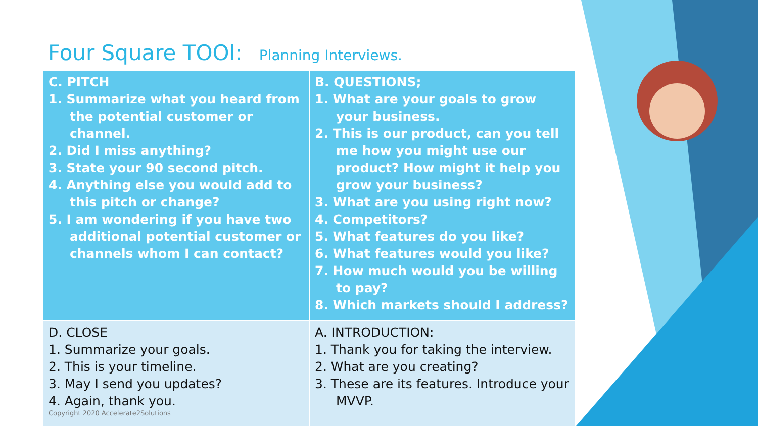Four Square TOOl: Planning Interviews.
| C. PITCH 1. Summarize what you heard from the potential customer or channel. 2. Did I miss anything? 3. State your 90 second pitch. 4. Anything else you would add to this pitch or change? 5. I am wondering if you have two additional potential customer or channels whom I can contact? | B. QUESTIONS; 1. What are your goals to grow your business. 2. This is our product, can you tell me how you might use our product? How might it help you grow your business? 3. What are you using right now? 4. Competitors? 5. What features do you like? 6. What features would you like? 7. How much would you be willing to pay? 8. Which markets should I address? |
| D. CLOSE 1. Summarize your goals. 2. This is your timeline. 3. May I send you updates? 4. Again, thank you. Copyright 2020 Accelerate2Solutions | A. INTRODUCTION: 1. Thank you for taking the interview. 2. What are you creating? 3. These are its features. Introduce your MVVP. |